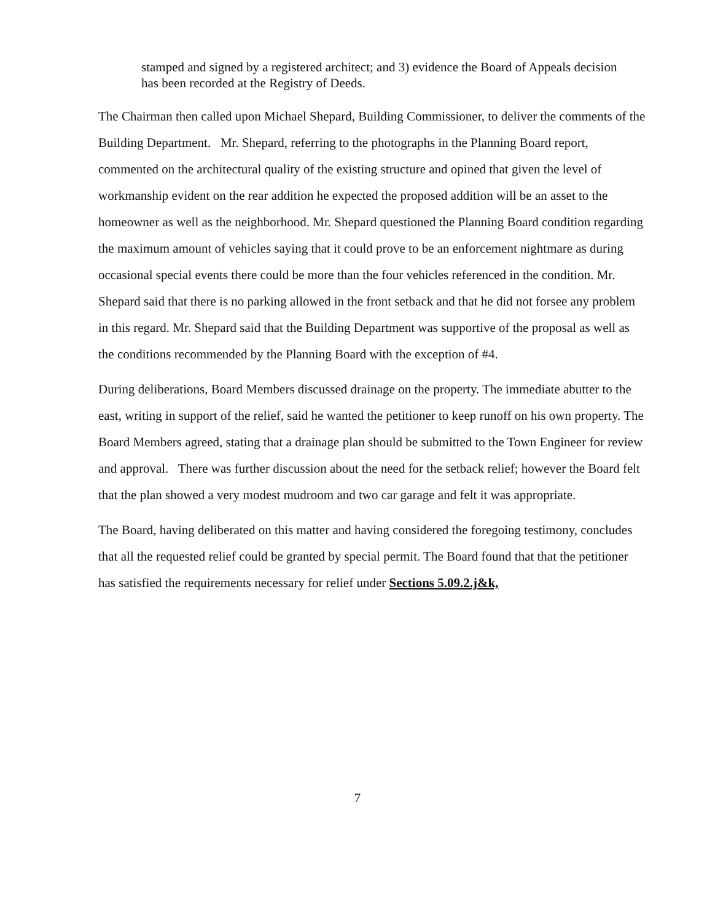stamped and signed by a registered architect; and 3) evidence the Board of Appeals decision has been recorded at the Registry of Deeds.
The Chairman then called upon Michael Shepard, Building Commissioner, to deliver the comments of the Building Department. Mr. Shepard, referring to the photographs in the Planning Board report, commented on the architectural quality of the existing structure and opined that given the level of workmanship evident on the rear addition he expected the proposed addition will be an asset to the homeowner as well as the neighborhood. Mr. Shepard questioned the Planning Board condition regarding the maximum amount of vehicles saying that it could prove to be an enforcement nightmare as during occasional special events there could be more than the four vehicles referenced in the condition. Mr. Shepard said that there is no parking allowed in the front setback and that he did not forsee any problem in this regard. Mr. Shepard said that the Building Department was supportive of the proposal as well as the conditions recommended by the Planning Board with the exception of #4.
During deliberations, Board Members discussed drainage on the property. The immediate abutter to the east, writing in support of the relief, said he wanted the petitioner to keep runoff on his own property. The Board Members agreed, stating that a drainage plan should be submitted to the Town Engineer for review and approval. There was further discussion about the need for the setback relief; however the Board felt that the plan showed a very modest mudroom and two car garage and felt it was appropriate.
The Board, having deliberated on this matter and having considered the foregoing testimony, concludes that all the requested relief could be granted by special permit. The Board found that that the petitioner has satisfied the requirements necessary for relief under Sections 5.09.2.j&k,
7